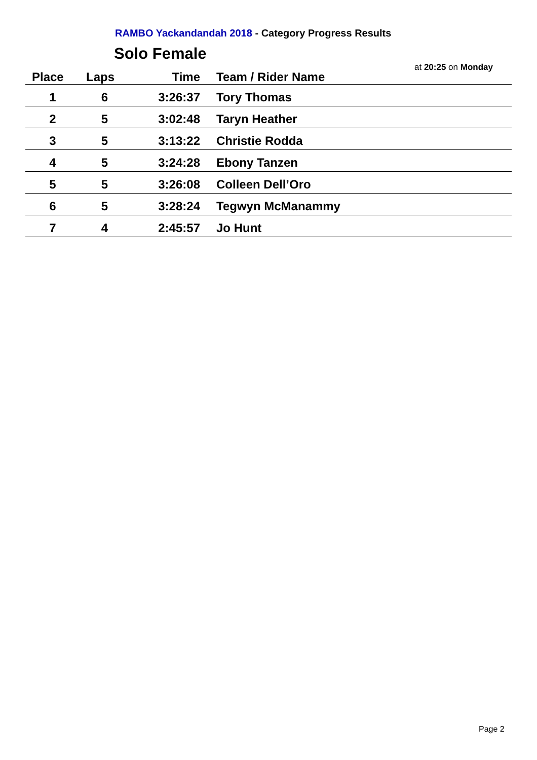RAMBO Yackandandah 2018 - Category Progress Results
Solo Female
at 20:25 on Monday
| Place | Laps | Time | Team / Rider Name |
| --- | --- | --- | --- |
| 1 | 6 | 3:26:37 | Tory Thomas |
| 2 | 5 | 3:02:48 | Taryn Heather |
| 3 | 5 | 3:13:22 | Christie Rodda |
| 4 | 5 | 3:24:28 | Ebony Tanzen |
| 5 | 5 | 3:26:08 | Colleen Dell’Oro |
| 6 | 5 | 3:28:24 | Tegwyn McManammy |
| 7 | 4 | 2:45:57 | Jo Hunt |
Page 2